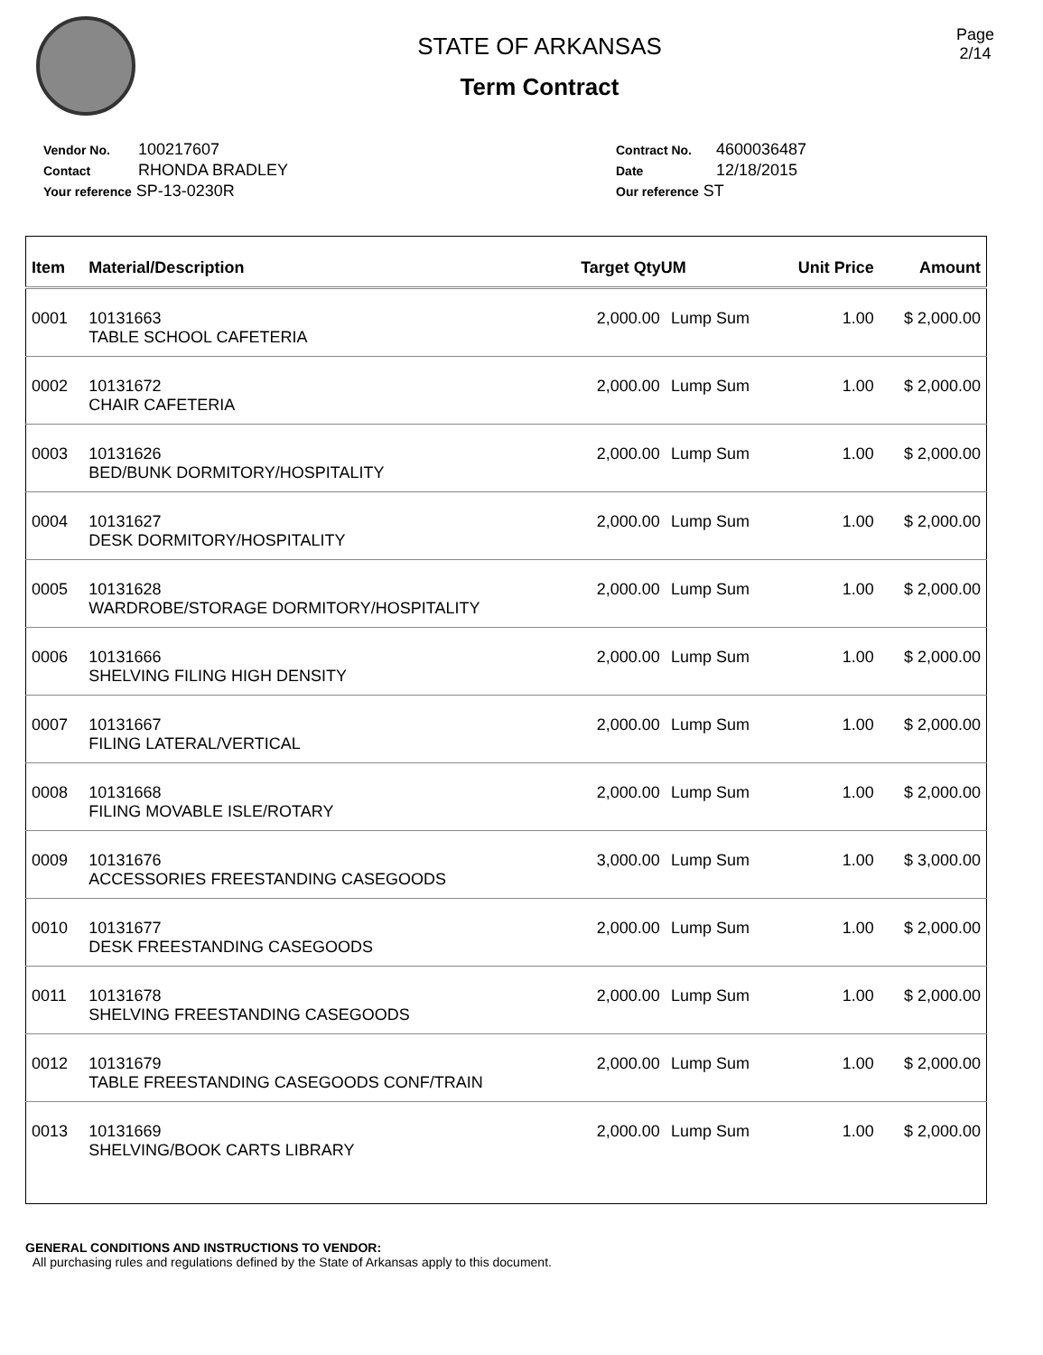STATE OF ARKANSAS
Term Contract
Page
2/14
Vendor No. 100217607
Contact RHONDA BRADLEY
Your reference SP-13-0230R
Contract No. 4600036487
Date 12/18/2015
Our reference ST
| Item | Material/Description | Target QtyUM | | Unit Price | Amount |
| --- | --- | --- | --- | --- | --- |
| 0001 | 10131663 TABLE SCHOOL CAFETERIA | 2,000.00 | Lump Sum | 1.00 | $ 2,000.00 |
| 0002 | 10131672 CHAIR CAFETERIA | 2,000.00 | Lump Sum | 1.00 | $ 2,000.00 |
| 0003 | 10131626 BED/BUNK DORMITORY/HOSPITALITY | 2,000.00 | Lump Sum | 1.00 | $ 2,000.00 |
| 0004 | 10131627 DESK DORMITORY/HOSPITALITY | 2,000.00 | Lump Sum | 1.00 | $ 2,000.00 |
| 0005 | 10131628 WARDROBE/STORAGE DORMITORY/HOSPITALITY | 2,000.00 | Lump Sum | 1.00 | $ 2,000.00 |
| 0006 | 10131666 SHELVING FILING HIGH DENSITY | 2,000.00 | Lump Sum | 1.00 | $ 2,000.00 |
| 0007 | 10131667 FILING LATERAL/VERTICAL | 2,000.00 | Lump Sum | 1.00 | $ 2,000.00 |
| 0008 | 10131668 FILING MOVABLE ISLE/ROTARY | 2,000.00 | Lump Sum | 1.00 | $ 2,000.00 |
| 0009 | 10131676 ACCESSORIES FREESTANDING CASEGOODS | 3,000.00 | Lump Sum | 1.00 | $ 3,000.00 |
| 0010 | 10131677 DESK FREESTANDING CASEGOODS | 2,000.00 | Lump Sum | 1.00 | $ 2,000.00 |
| 0011 | 10131678 SHELVING FREESTANDING CASEGOODS | 2,000.00 | Lump Sum | 1.00 | $ 2,000.00 |
| 0012 | 10131679 TABLE FREESTANDING CASEGOODS CONF/TRAIN | 2,000.00 | Lump Sum | 1.00 | $ 2,000.00 |
| 0013 | 10131669 SHELVING/BOOK CARTS LIBRARY | 2,000.00 | Lump Sum | 1.00 | $ 2,000.00 |
GENERAL CONDITIONS AND INSTRUCTIONS TO VENDOR:
All purchasing rules and regulations defined by the State of Arkansas apply to this document.